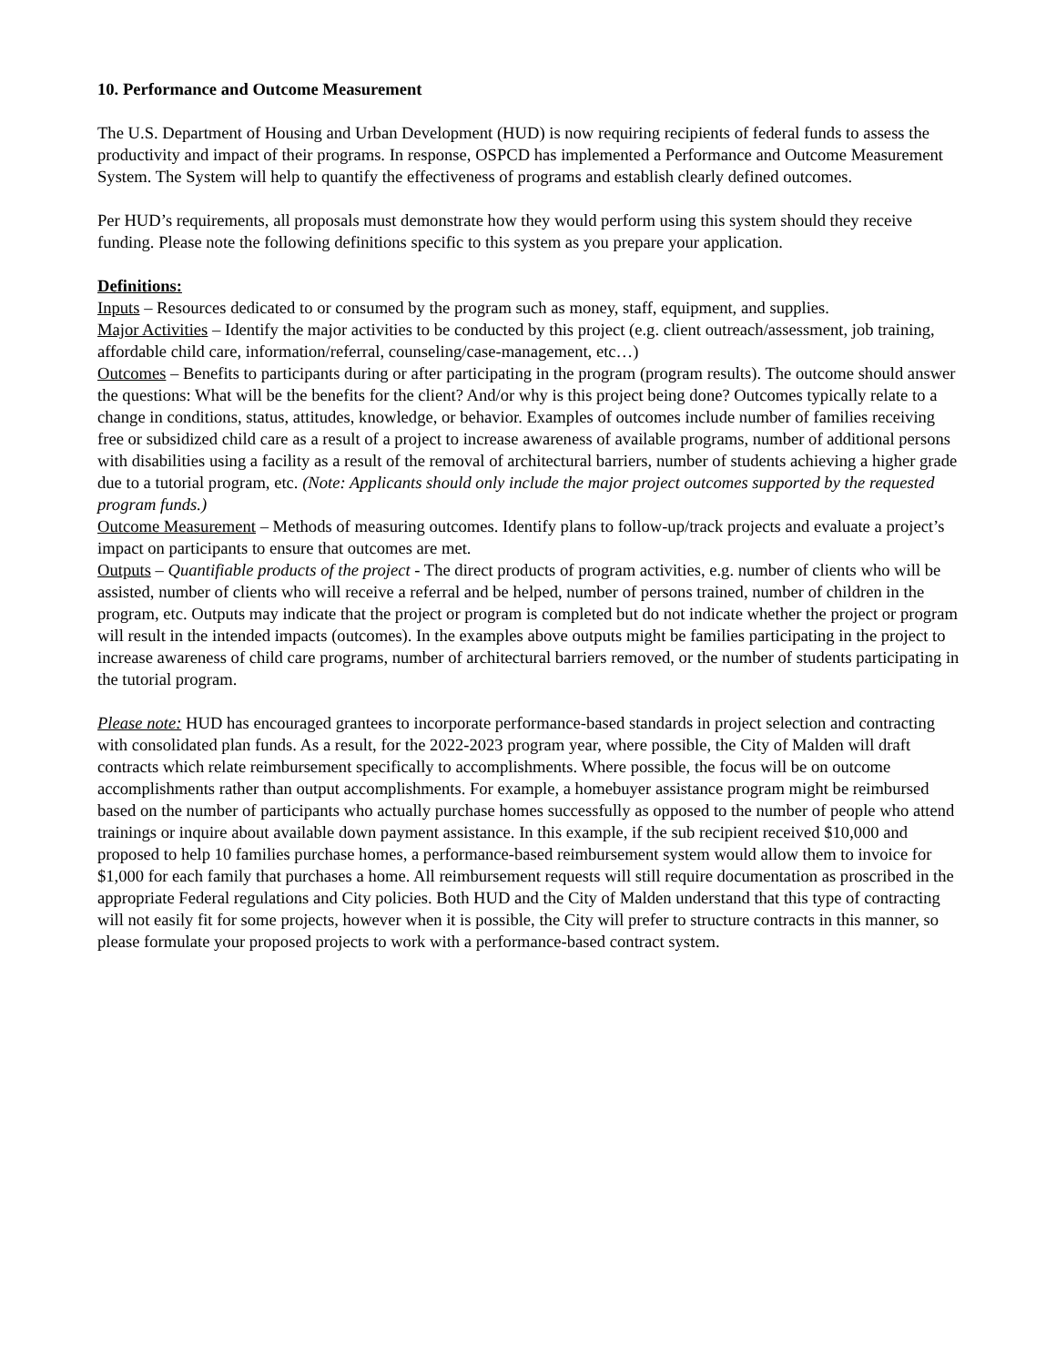10. Performance and Outcome Measurement
The U.S. Department of Housing and Urban Development (HUD) is now requiring recipients of federal funds to assess the productivity and impact of their programs. In response, OSPCD has implemented a Performance and Outcome Measurement System. The System will help to quantify the effectiveness of programs and establish clearly defined outcomes.
Per HUD’s requirements, all proposals must demonstrate how they would perform using this system should they receive funding. Please note the following definitions specific to this system as you prepare your application.
Definitions:
Inputs – Resources dedicated to or consumed by the program such as money, staff, equipment, and supplies.
Major Activities – Identify the major activities to be conducted by this project (e.g. client outreach/assessment, job training, affordable child care, information/referral, counseling/case-management, etc…)
Outcomes – Benefits to participants during or after participating in the program (program results). The outcome should answer the questions: What will be the benefits for the client? And/or why is this project being done? Outcomes typically relate to a change in conditions, status, attitudes, knowledge, or behavior. Examples of outcomes include number of families receiving free or subsidized child care as a result of a project to increase awareness of available programs, number of additional persons with disabilities using a facility as a result of the removal of architectural barriers, number of students achieving a higher grade due to a tutorial program, etc. (Note: Applicants should only include the major project outcomes supported by the requested program funds.)
Outcome Measurement – Methods of measuring outcomes. Identify plans to follow-up/track projects and evaluate a project’s impact on participants to ensure that outcomes are met.
Outputs – Quantifiable products of the project - The direct products of program activities, e.g. number of clients who will be assisted, number of clients who will receive a referral and be helped, number of persons trained, number of children in the program, etc. Outputs may indicate that the project or program is completed but do not indicate whether the project or program will result in the intended impacts (outcomes). In the examples above outputs might be families participating in the project to increase awareness of child care programs, number of architectural barriers removed, or the number of students participating in the tutorial program.
Please note: HUD has encouraged grantees to incorporate performance-based standards in project selection and contracting with consolidated plan funds. As a result, for the 2022-2023 program year, where possible, the City of Malden will draft contracts which relate reimbursement specifically to accomplishments. Where possible, the focus will be on outcome accomplishments rather than output accomplishments. For example, a homebuyer assistance program might be reimbursed based on the number of participants who actually purchase homes successfully as opposed to the number of people who attend trainings or inquire about available down payment assistance. In this example, if the sub recipient received $10,000 and proposed to help 10 families purchase homes, a performance-based reimbursement system would allow them to invoice for $1,000 for each family that purchases a home. All reimbursement requests will still require documentation as proscribed in the appropriate Federal regulations and City policies. Both HUD and the City of Malden understand that this type of contracting will not easily fit for some projects, however when it is possible, the City will prefer to structure contracts in this manner, so please formulate your proposed projects to work with a performance-based contract system.